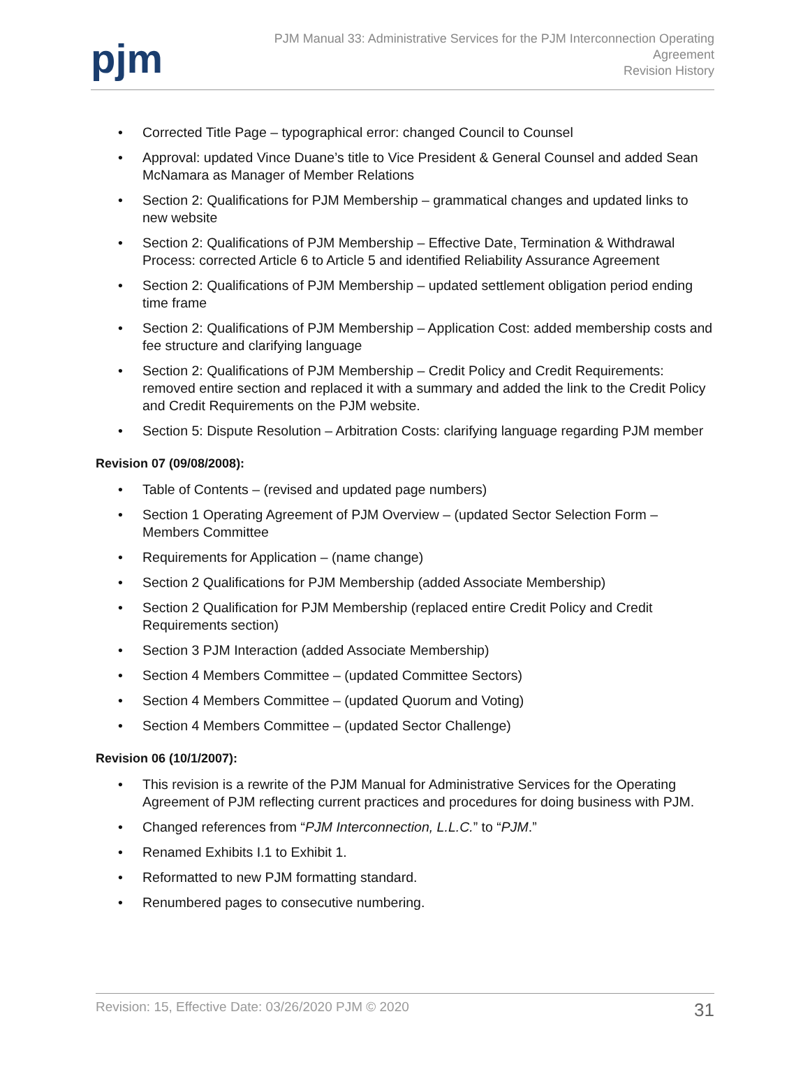pjm
PJM Manual 33: Administrative Services for the PJM Interconnection Operating
Agreement
Revision History
• Corrected Title Page – typographical error: changed Council to Counsel
• Approval: updated Vince Duane’s title to Vice President & General Counsel and added Sean McNamara as Manager of Member Relations
• Section 2: Qualifications for PJM Membership – grammatical changes and updated links to new website
• Section 2: Qualifications of PJM Membership – Effective Date, Termination & Withdrawal Process: corrected Article 6 to Article 5 and identified Reliability Assurance Agreement
• Section 2: Qualifications of PJM Membership – updated settlement obligation period ending time frame
• Section 2: Qualifications of PJM Membership – Application Cost: added membership costs and fee structure and clarifying language
• Section 2: Qualifications of PJM Membership – Credit Policy and Credit Requirements: removed entire section and replaced it with a summary and added the link to the Credit Policy and Credit Requirements on the PJM website.
• Section 5: Dispute Resolution – Arbitration Costs: clarifying language regarding PJM member
Revision 07 (09/08/2008):
• Table of Contents – (revised and updated page numbers)
• Section 1 Operating Agreement of PJM Overview – (updated Sector Selection Form – Members Committee
• Requirements for Application – (name change)
• Section 2 Qualifications for PJM Membership (added Associate Membership)
• Section 2 Qualification for PJM Membership (replaced entire Credit Policy and Credit Requirements section)
• Section 3 PJM Interaction (added Associate Membership)
• Section 4 Members Committee – (updated Committee Sectors)
• Section 4 Members Committee – (updated Quorum and Voting)
• Section 4 Members Committee – (updated Sector Challenge)
Revision 06 (10/1/2007):
• This revision is a rewrite of the PJM Manual for Administrative Services for the Operating Agreement of PJM reflecting current practices and procedures for doing business with PJM.
• Changed references from “PJM Interconnection, L.L.C.” to “PJM.”
• Renamed Exhibits I.1 to Exhibit 1.
• Reformatted to new PJM formatting standard.
• Renumbered pages to consecutive numbering.
Revision: 15, Effective Date: 03/26/2020 PJM © 2020 31